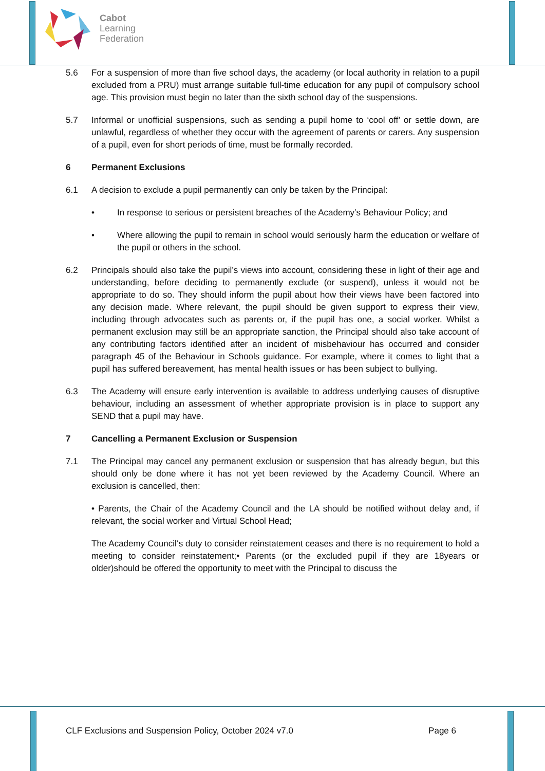Cabot
Learning
Federation
5.6 For a suspension of more than five school days, the academy (or local authority in relation to a pupil excluded from a PRU) must arrange suitable full-time education for any pupil of compulsory school age. This provision must begin no later than the sixth school day of the suspensions.
5.7 Informal or unofficial suspensions, such as sending a pupil home to ‘cool off’ or settle down, are unlawful, regardless of whether they occur with the agreement of parents or carers. Any suspension of a pupil, even for short periods of time, must be formally recorded.
6 Permanent Exclusions
6.1 A decision to exclude a pupil permanently can only be taken by the Principal:
• In response to serious or persistent breaches of the Academy’s Behaviour Policy; and
• Where allowing the pupil to remain in school would seriously harm the education or welfare of the pupil or others in the school.
6.2 Principals should also take the pupil’s views into account, considering these in light of their age and understanding, before deciding to permanently exclude (or suspend), unless it would not be appropriate to do so. They should inform the pupil about how their views have been factored into any decision made. Where relevant, the pupil should be given support to express their view, including through advocates such as parents or, if the pupil has one, a social worker. Whilst a permanent exclusion may still be an appropriate sanction, the Principal should also take account of any contributing factors identified after an incident of misbehaviour has occurred and consider paragraph 45 of the Behaviour in Schools guidance. For example, where it comes to light that a pupil has suffered bereavement, has mental health issues or has been subject to bullying.
6.3 The Academy will ensure early intervention is available to address underlying causes of disruptive behaviour, including an assessment of whether appropriate provision is in place to support any SEND that a pupil may have.
7 Cancelling a Permanent Exclusion or Suspension
7.1 The Principal may cancel any permanent exclusion or suspension that has already begun, but this should only be done where it has not yet been reviewed by the Academy Council. Where an exclusion is cancelled, then:
• Parents, the Chair of the Academy Council and the LA should be notified without delay and, if relevant, the social worker and Virtual School Head;
The Academy Council‘s duty to consider reinstatement ceases and there is no requirement to hold a meeting to consider reinstatement;• Parents (or the excluded pupil if they are 18years or older)should be offered the opportunity to meet with the Principal to discuss the
CLF Exclusions and Suspension Policy, October 2024 v7.0 Page 6